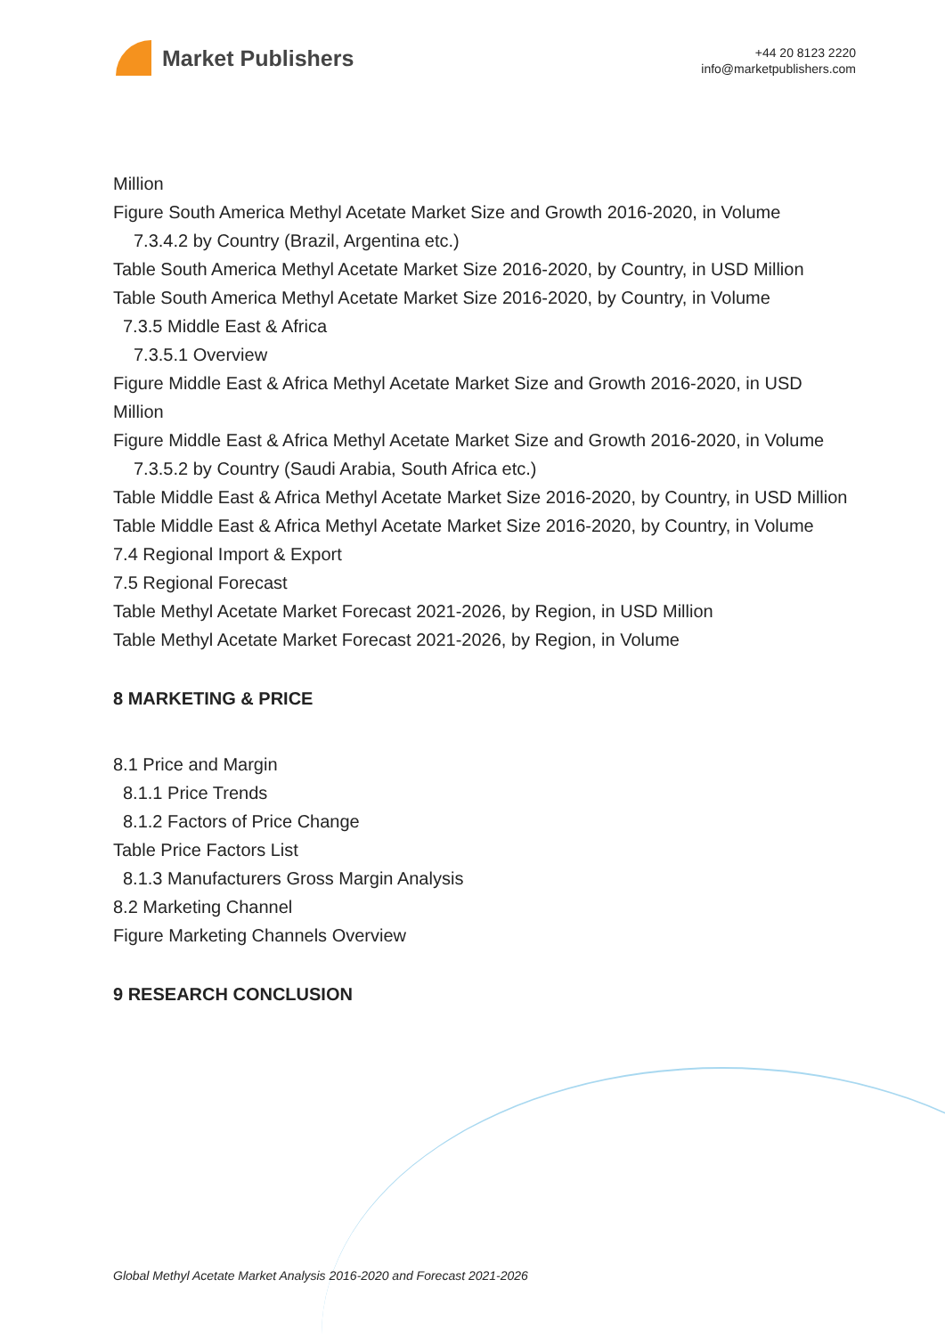Market Publishers
+44 20 8123 2220
info@marketpublishers.com
Million
Figure South America Methyl Acetate Market Size and Growth 2016-2020, in Volume
7.3.4.2 by Country (Brazil, Argentina etc.)
Table South America Methyl Acetate Market Size 2016-2020, by Country, in USD Million
Table South America Methyl Acetate Market Size 2016-2020, by Country, in Volume
7.3.5 Middle East & Africa
7.3.5.1 Overview
Figure Middle East & Africa Methyl Acetate Market Size and Growth 2016-2020, in USD Million
Figure Middle East & Africa Methyl Acetate Market Size and Growth 2016-2020, in Volume
7.3.5.2 by Country (Saudi Arabia, South Africa etc.)
Table Middle East & Africa Methyl Acetate Market Size 2016-2020, by Country, in USD Million
Table Middle East & Africa Methyl Acetate Market Size 2016-2020, by Country, in Volume
7.4 Regional Import & Export
7.5 Regional Forecast
Table Methyl Acetate Market Forecast 2021-2026, by Region, in USD Million
Table Methyl Acetate Market Forecast 2021-2026, by Region, in Volume
8 MARKETING & PRICE
8.1 Price and Margin
8.1.1 Price Trends
8.1.2 Factors of Price Change
Table Price Factors List
8.1.3 Manufacturers Gross Margin Analysis
8.2 Marketing Channel
Figure Marketing Channels Overview
9 RESEARCH CONCLUSION
Global Methyl Acetate Market Analysis 2016-2020 and Forecast 2021-2026